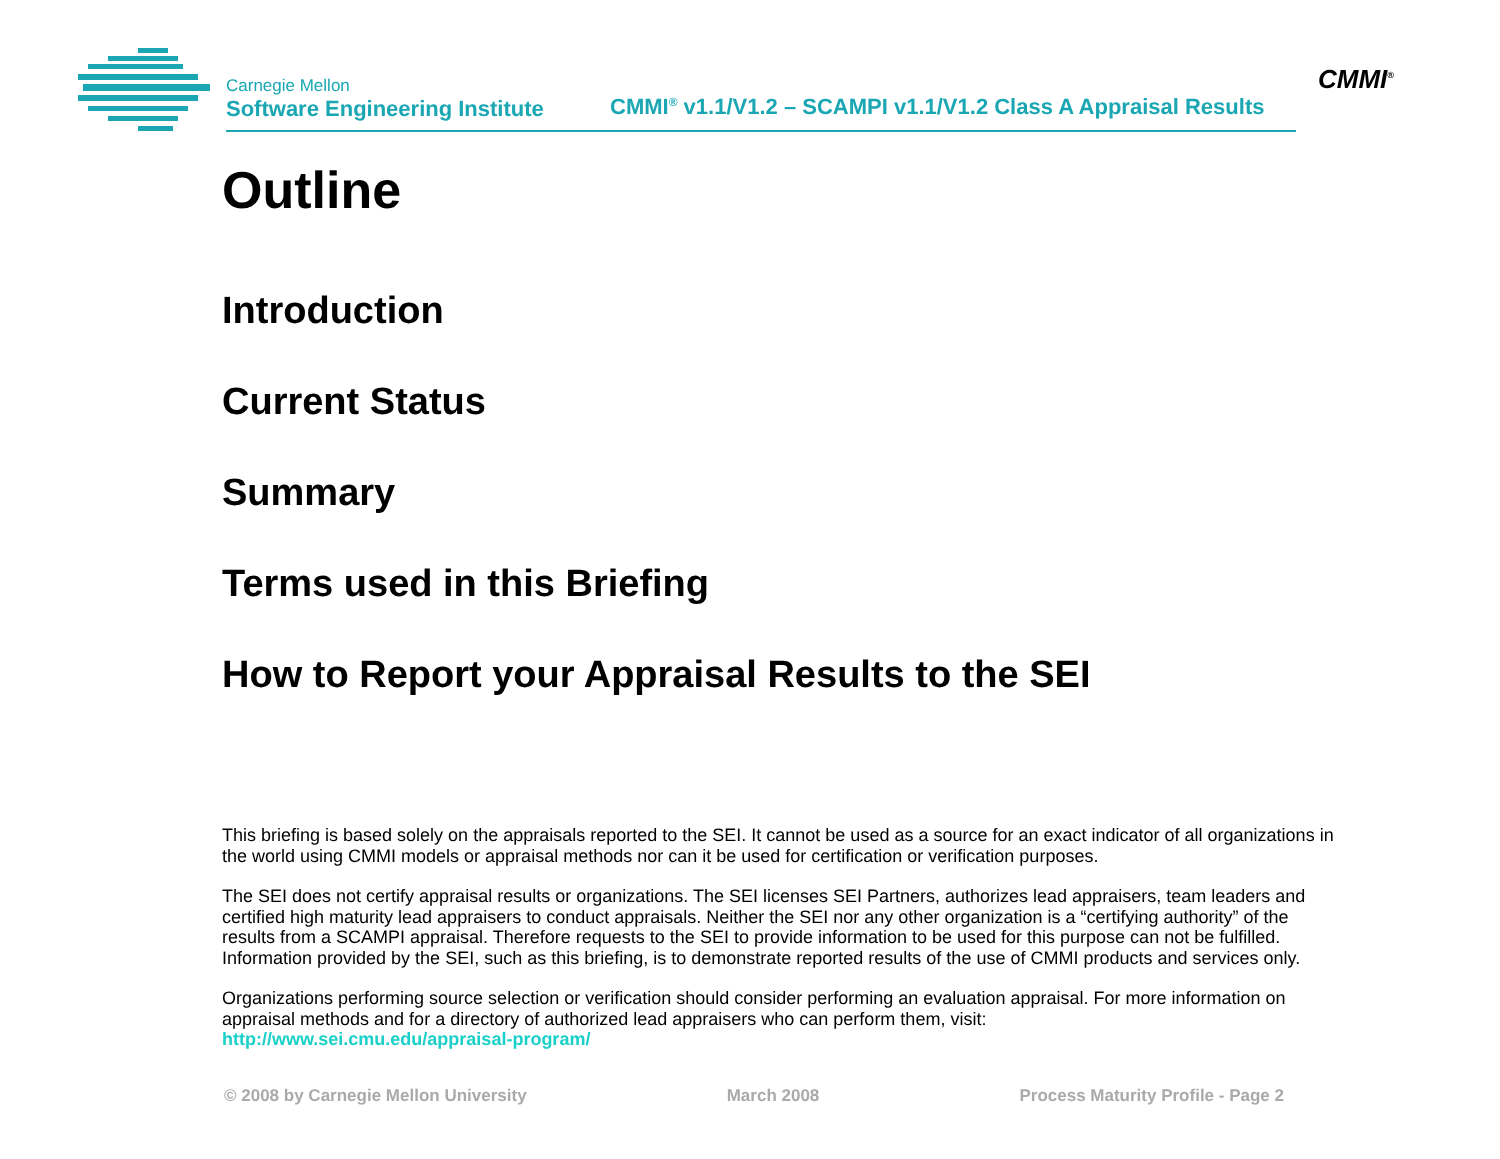Carnegie Mellon
Software Engineering Institute
CMMI<sup>®</sup> v1.1/V1.2 – SCAMPI v1.1/V1.2 Class A Appraisal Results
CMMI<sup>®</sup>
Outline
Introduction
Current Status
Summary
Terms used in this Briefing
How to Report your Appraisal Results to the SEI
This briefing is based solely on the appraisals reported to the SEI. It cannot be used as a source for an exact indicator of all organizations in the world using CMMI models or appraisal methods nor can it be used for certification or verification purposes.
The SEI does not certify appraisal results or organizations. The SEI licenses SEI Partners, authorizes lead appraisers, team leaders and certified high maturity lead appraisers to conduct appraisals. Neither the SEI nor any other organization is a “certifying authority” of the results from a SCAMPI appraisal. Therefore requests to the SEI to provide information to be used for this purpose can not be fulfilled. Information provided by the SEI, such as this briefing, is to demonstrate reported results of the use of CMMI products and services only.
Organizations performing source selection or verification should consider performing an evaluation appraisal. For more information on appraisal methods and for a directory of authorized lead appraisers who can perform them, visit:
http://www.sei.cmu.edu/appraisal-program/
© 2008 by Carnegie Mellon University March 2008 Process Maturity Profile - Page 2